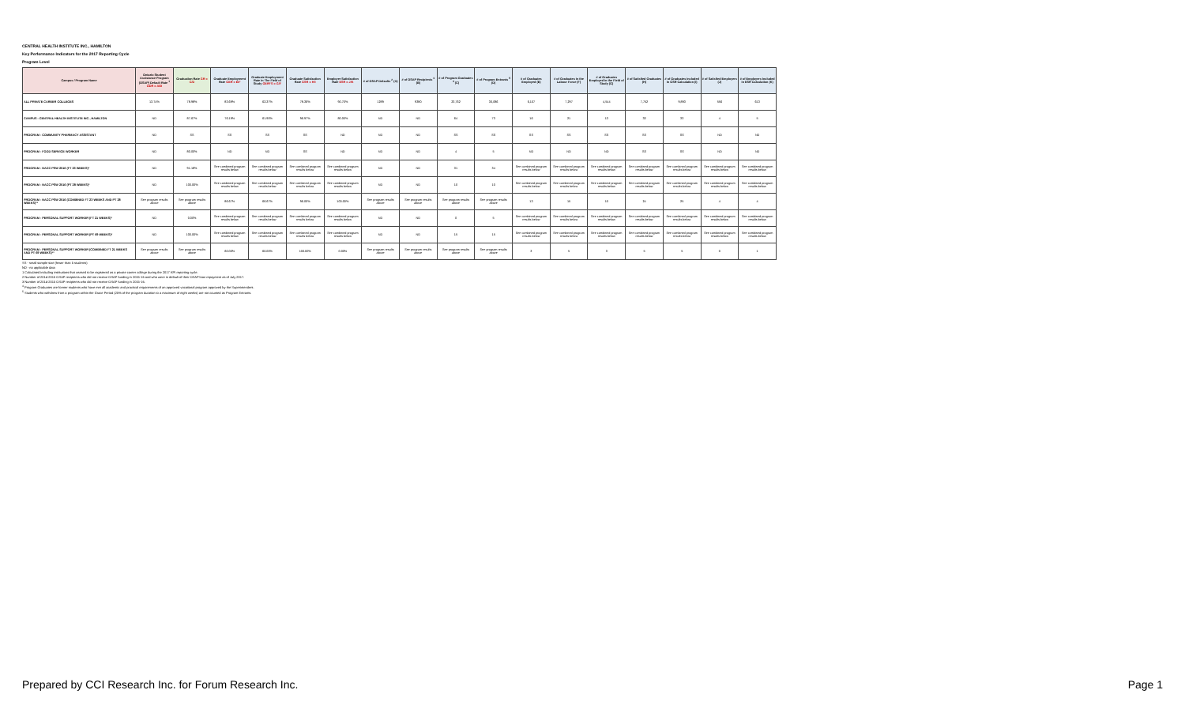CENTRAL HEALTH INSTITUTE INC., HAMILTON
Key Performance Indicators for the 2017 Reporting Cycle
Program Level
| Campus / Program Name | Ontario Student Assistance Program (OSAP) Default Rate <sup>1</sup> ODR = A/B | Graduation Rate GR = C/D | Graduate Employment Rate GER = E/F | Graduate Employment Rate in The Field of Study GERFS = G/F | Graduate Satisfaction Rate GSR = H/I | Employer Satisfaction Rate ESR = J/K | # of OSAP Defaults <sup>2</sup> (A) | # of OSAP Recipients <sup>3</sup> (B) | # of Program Graduates <sup>4</sup> (C) | # of Program Entrants <sup>5</sup> (D) | # of Graduates Employed (E) | # of Graduates in the Labour Force (F) | # of Graduates Employed in the Field of Study (G) | # of Satisfied Graduates (H) | # of Graduates Included in GSR Calculation (I) | # of Satisfied Employers (J) | # of Employers Included in ESR Calculation (K) |
| --- | --- | --- | --- | --- | --- | --- | --- | --- | --- | --- | --- | --- | --- | --- | --- | --- | --- |
| ALL PRIVATE CAREER COLLEGES | 13.74% | 78.98% | 83.69% | 62.27% | 78.36% | 90.70% | 1289 | 9380 | 23,762 | 30,086 | 6,107 | 7,297 | 4,544 | 7,752 | 9,893 | 556 | 613 |
| CAMPUS - CENTRAL HEALTH INSTITUTE INC., HAMILTON | ND | 87.67% | 76.19% | 61.90% | 96.97% | 80.00% | ND | ND | 64 | 73 | 16 | 21 | 13 | 32 | 33 | 4 | 5 |
| PROGRAM - COMMUNITY PHARMACY ASSISTANT | ND | SS | SS | SS | SS | ND | ND | ND | SS | SS | SS | SS | SS | SS | SS | ND | ND |
| PROGRAM - FOOD SERVICE WORKER | ND | 80.00% | ND | ND | SS | ND | ND | ND | 4 | 5 | ND | ND | ND | SS | SS | ND | ND |
| PROGRAM - NACC PSW 2016 (FT 23 WEEKS)* | ND | 91.18% | See combined program results below | See combined program results below | See combined program results below | See combined program results below | ND | ND | 31 | 34 | See combined program results below | See combined program results below | See combined program results below | See combined program results below | See combined program results below | See combined program results below | See combined program results below |
| PROGRAM - NACC PSW 2016 (PT 28 WEEKS)* | ND | 100.00% | See combined program results below | See combined program results below | See combined program results below | See combined program results below | ND | ND | 10 | 10 | See combined program results below | See combined program results below | See combined program results below | See combined program results below | See combined program results below | See combined program results below | See combined program results below |
| PROGRAM - NACC PSW 2016 (COMBINED FT 23 WEEKS AND PT 28 WEEKS)** | See program results above | See program results above | 86.67% | 66.67% | 96.00% | 100.00% | See program results above | See program results above | See program results above | See program results above | 13 | 15 | 10 | 24 | 25 | 4 | 4 |
| PROGRAM - PERSONAL SUPPORT WORKER (FT 21 WEEKS)* | ND | 0.00% | See combined program results below | See combined program results below | See combined program results below | See combined program results below | ND | ND | 0 | 5 | See combined program results below | See combined program results below | See combined program results below | See combined program results below | See combined program results below | See combined program results below | See combined program results below |
| PROGRAM - PERSONAL SUPPORT WORKER (PT 69 WEEKS)* | ND | 100.00% | See combined program results below | See combined program results below | See combined program results below | See combined program results below | ND | ND | 15 | 15 | See combined program results below | See combined program results below | See combined program results below | See combined program results below | See combined program results below | See combined program results below | See combined program results below |
| PROGRAM - PERSONAL SUPPORT WORKER (COMBINED FT 21 WEEKS AND PT 69 WEEKS)** | See program results above | See program results above | 60.00% | 60.00% | 100.00% | 0.00% | See program results above | See program results above | See program results above | See program results above | 3 | 5 | 3 | 5 | 5 | 0 | 1 |
SS - small sample size (fewer than 5 students)
ND - no applicable data
1 Calculated including institutions that ceased to be registered as a private career college during the 2017 KPI reporting cycle.
2 Number of 2014-2015 OSAP recipients who did not receive OSAP funding in 2015-16 and who were in default of their OSAP loan repayment as of July 2017.
3 Number of 2014-2015 OSAP recipients who did not receive OSAP funding in 2015-16.
<sup>4</sup> Program Graduates are former students who have met all academic and practical requirements of an approved vocational program approved by the Superintendent.
<sup>5</sup> Students who withdrew from a program within the Grace Period (25% of the program duration to a maximum of eight weeks) are not counted as Program Entrants.
Prepared by CCI Research Inc. for Forum Research Inc. Page 1